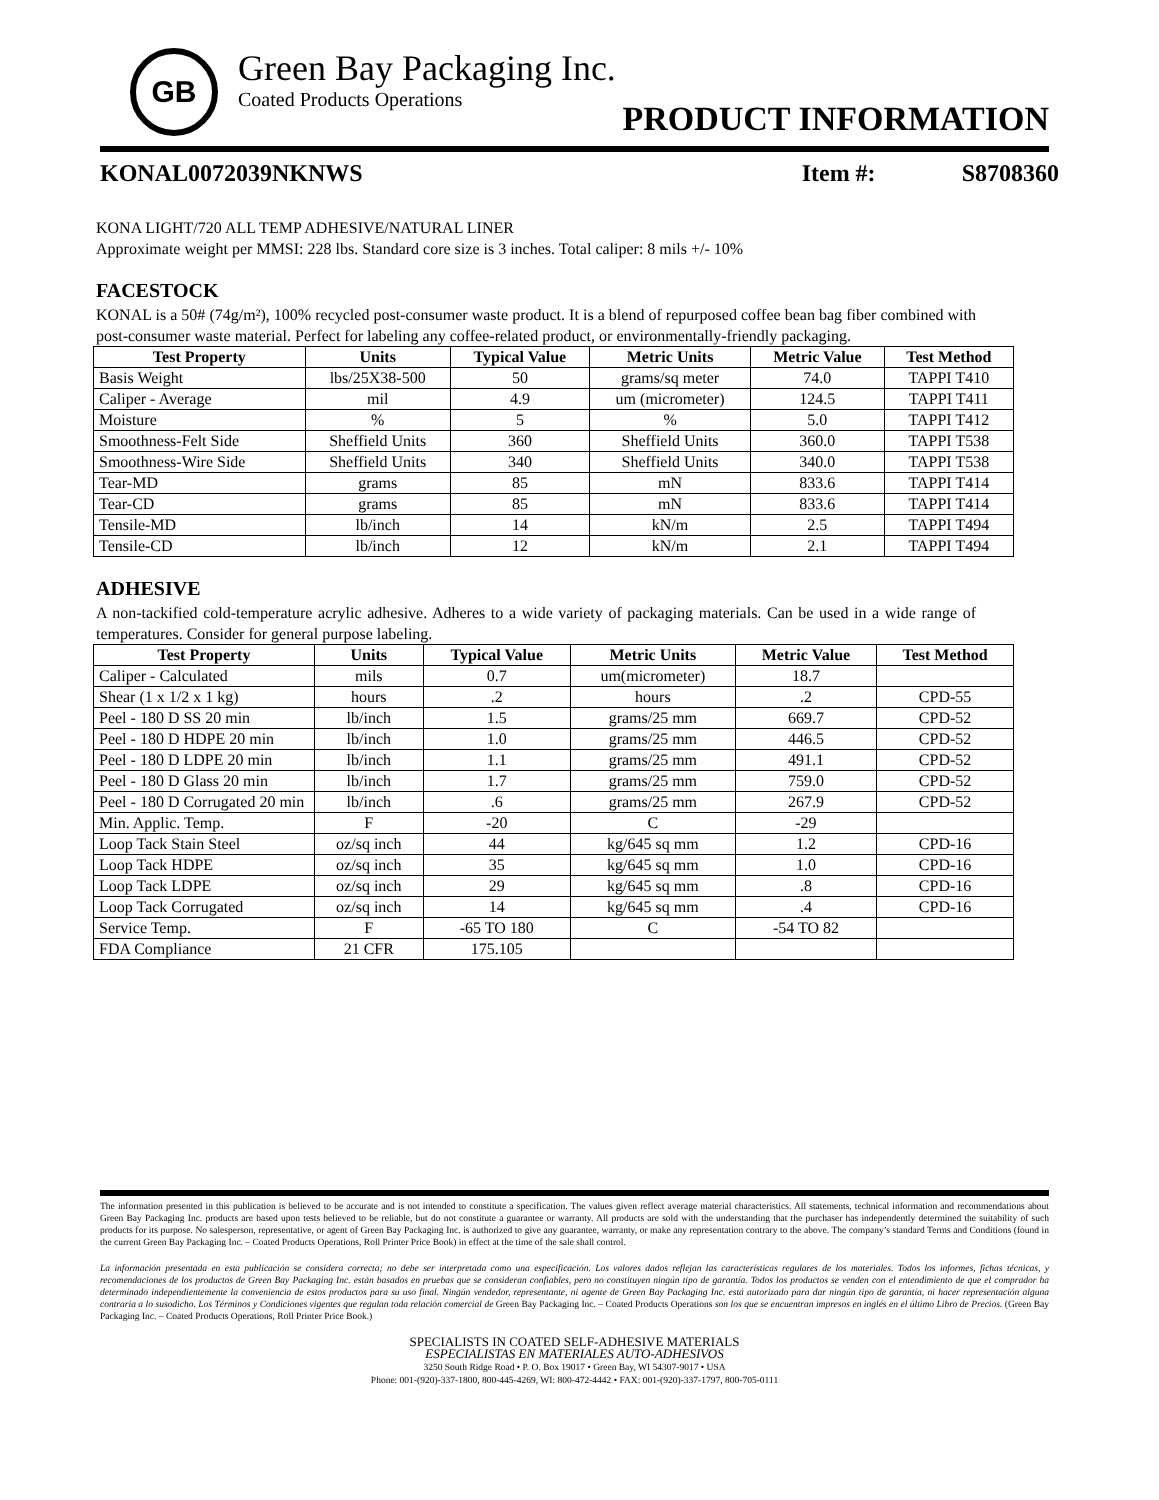GB
Green Bay Packaging Inc.
Coated Products Operations
PRODUCT INFORMATION
KONAL0072039NKNWS Item #: S8708360
KONA LIGHT/720 ALL TEMP ADHESIVE/NATURAL LINER
Approximate weight per MMSI: 228 lbs. Standard core size is 3 inches. Total caliper: 8 mils +/- 10%
FACESTOCK
KONAL is a 50# (74g/m²), 100% recycled post-consumer waste product. It is a blend of repurposed coffee bean bag fiber combined with post-consumer waste material. Perfect for labeling any coffee-related product, or environmentally-friendly packaging.
| Test Property | Units | Typical Value | Metric Units | Metric Value | Test Method |
| --- | --- | --- | --- | --- | --- |
| Basis Weight | lbs/25X38-500 | 50 | grams/sq meter | 74.0 | TAPPI T410 |
| Caliper - Average | mil | 4.9 | um (micrometer) | 124.5 | TAPPI T411 |
| Moisture | % | 5 | % | 5.0 | TAPPI T412 |
| Smoothness-Felt Side | Sheffield Units | 360 | Sheffield Units | 360.0 | TAPPI T538 |
| Smoothness-Wire Side | Sheffield Units | 340 | Sheffield Units | 340.0 | TAPPI T538 |
| Tear-MD | grams | 85 | mN | 833.6 | TAPPI T414 |
| Tear-CD | grams | 85 | mN | 833.6 | TAPPI T414 |
| Tensile-MD | lb/inch | 14 | kN/m | 2.5 | TAPPI T494 |
| Tensile-CD | lb/inch | 12 | kN/m | 2.1 | TAPPI T494 |
ADHESIVE
A non-tackified cold-temperature acrylic adhesive. Adheres to a wide variety of packaging materials. Can be used in a wide range of temperatures. Consider for general purpose labeling.
| Test Property | Units | Typical Value | Metric Units | Metric Value | Test Method |
| --- | --- | --- | --- | --- | --- |
| Caliper - Calculated | mils | 0.7 | um(micrometer) | 18.7 | |
| Shear (1 x 1/2 x 1 kg) | hours | .2 | hours | .2 | CPD-55 |
| Peel - 180 D SS 20 min | lb/inch | 1.5 | grams/25 mm | 669.7 | CPD-52 |
| Peel - 180 D HDPE 20 min | lb/inch | 1.0 | grams/25 mm | 446.5 | CPD-52 |
| Peel - 180 D LDPE 20 min | lb/inch | 1.1 | grams/25 mm | 491.1 | CPD-52 |
| Peel - 180 D Glass 20 min | lb/inch | 1.7 | grams/25 mm | 759.0 | CPD-52 |
| Peel - 180 D Corrugated 20 min | lb/inch | .6 | grams/25 mm | 267.9 | CPD-52 |
| Min. Applic. Temp. | F | -20 | C | -29 | |
| Loop Tack Stain Steel | oz/sq inch | 44 | kg/645 sq mm | 1.2 | CPD-16 |
| Loop Tack HDPE | oz/sq inch | 35 | kg/645 sq mm | 1.0 | CPD-16 |
| Loop Tack LDPE | oz/sq inch | 29 | kg/645 sq mm | .8 | CPD-16 |
| Loop Tack Corrugated | oz/sq inch | 14 | kg/645 sq mm | .4 | CPD-16 |
| Service Temp. | F | -65 TO 180 | C | -54 TO 82 | |
| FDA Compliance | 21 CFR | 175.105 | | | |
The information presented in this publication is believed to be accurate and is not intended to constitute a specification. The values given reflect average material characteristics. All statements, technical information and recommendations about Green Bay Packaging Inc. products are based upon tests believed to be reliable, but do not constitute a guarantee or warranty. All products are sold with the understanding that the purchaser has independently determined the suitability of such products for its purpose. No salesperson, representative, or agent of Green Bay Packaging Inc. is authorized to give any guarantee, warranty, or make any representation contrary to the above. The company’s standard Terms and Conditions (found in the current Green Bay Packaging Inc. – Coated Products Operations, Roll Printer Price Book) in effect at the time of the sale shall control.
La información presentada en esta publicación se considera correcta; no debe ser interpretada como una especificación. Los valores dados reflejan las características regulares de los materiales. Todos los informes, fichas técnicas, y recomendaciones de los productos de Green Bay Packaging Inc. están basados en pruebas que se consideran confiables, pero no constituyen ningún tipo de garantía. Todos los productos se venden con el entendimiento de que el comprador ha determinado independientemente la conveniencia de estos productos para su uso final. Ningún vendedor, representante, ni agente de Green Bay Packaging Inc. está autorizado para dar ningún tipo de garantía, ni hacer representación alguna contraria a lo susodicho. Los Términos y Condiciones vigentes que regulan toda relación comercial de Green Bay Packaging Inc. – Coated Products Operations son los que se encuentran impresos en inglés en el último Libro de Precios. (Green Bay Packaging Inc. – Coated Products Operations, Roll Printer Price Book.)
SPECIALISTS IN COATED SELF-ADHESIVE MATERIALS
ESPECIALISTAS EN MATERIALES AUTO-ADHESIVOS
3250 South Ridge Road • P. O. Box 19017 • Green Bay, WI 54307-9017 • USA
Phone: 001-(920)-337-1800, 800-445-4269, WI: 800-472-4442 • FAX: 001-(920)-337-1797, 800-705-0111